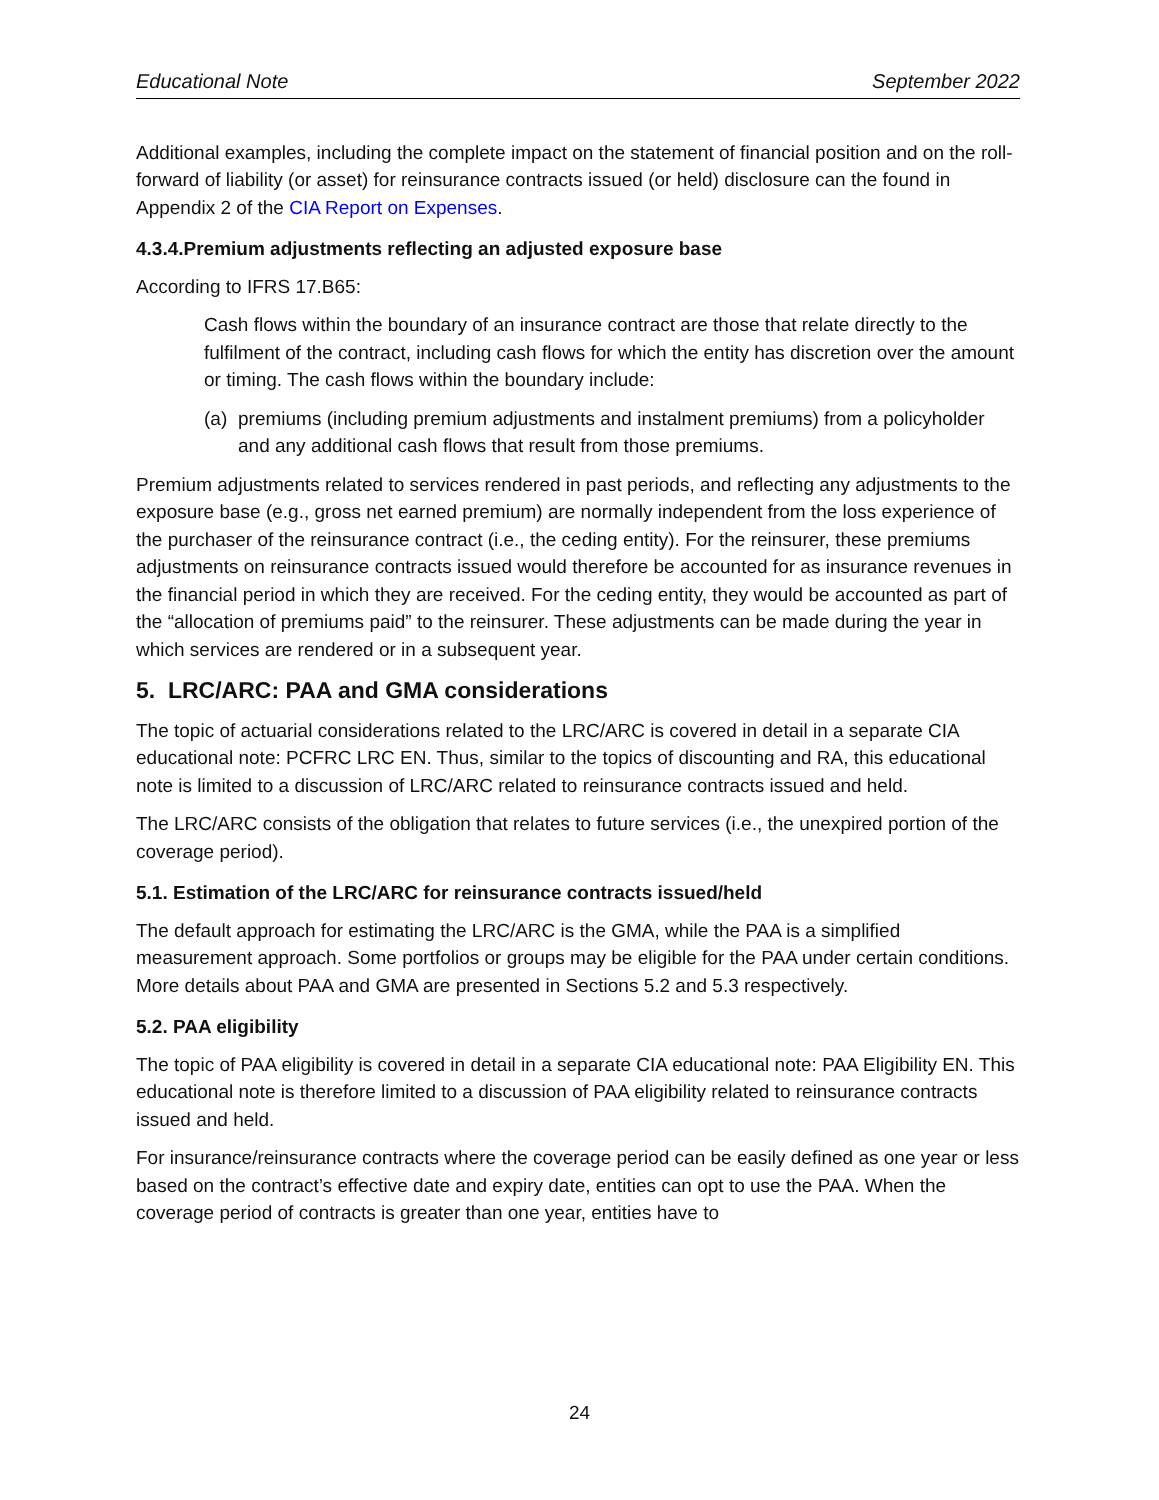Educational Note September 2022
Additional examples, including the complete impact on the statement of financial position and on the roll-forward of liability (or asset) for reinsurance contracts issued (or held) disclosure can the found in Appendix 2 of the CIA Report on Expenses.
4.3.4.Premium adjustments reflecting an adjusted exposure base
According to IFRS 17.B65:
Cash flows within the boundary of an insurance contract are those that relate directly to the fulfilment of the contract, including cash flows for which the entity has discretion over the amount or timing. The cash flows within the boundary include:
(a) premiums (including premium adjustments and instalment premiums) from a policyholder and any additional cash flows that result from those premiums.
Premium adjustments related to services rendered in past periods, and reflecting any adjustments to the exposure base (e.g., gross net earned premium) are normally independent from the loss experience of the purchaser of the reinsurance contract (i.e., the ceding entity). For the reinsurer, these premiums adjustments on reinsurance contracts issued would therefore be accounted for as insurance revenues in the financial period in which they are received. For the ceding entity, they would be accounted as part of the “allocation of premiums paid” to the reinsurer. These adjustments can be made during the year in which services are rendered or in a subsequent year.
5. LRC/ARC: PAA and GMA considerations
The topic of actuarial considerations related to the LRC/ARC is covered in detail in a separate CIA educational note: PCFRC LRC EN. Thus, similar to the topics of discounting and RA, this educational note is limited to a discussion of LRC/ARC related to reinsurance contracts issued and held.
The LRC/ARC consists of the obligation that relates to future services (i.e., the unexpired portion of the coverage period).
5.1. Estimation of the LRC/ARC for reinsurance contracts issued/held
The default approach for estimating the LRC/ARC is the GMA, while the PAA is a simplified measurement approach. Some portfolios or groups may be eligible for the PAA under certain conditions. More details about PAA and GMA are presented in Sections 5.2 and 5.3 respectively.
5.2. PAA eligibility
The topic of PAA eligibility is covered in detail in a separate CIA educational note: PAA Eligibility EN. This educational note is therefore limited to a discussion of PAA eligibility related to reinsurance contracts issued and held.
For insurance/reinsurance contracts where the coverage period can be easily defined as one year or less based on the contract’s effective date and expiry date, entities can opt to use the PAA. When the coverage period of contracts is greater than one year, entities have to
24